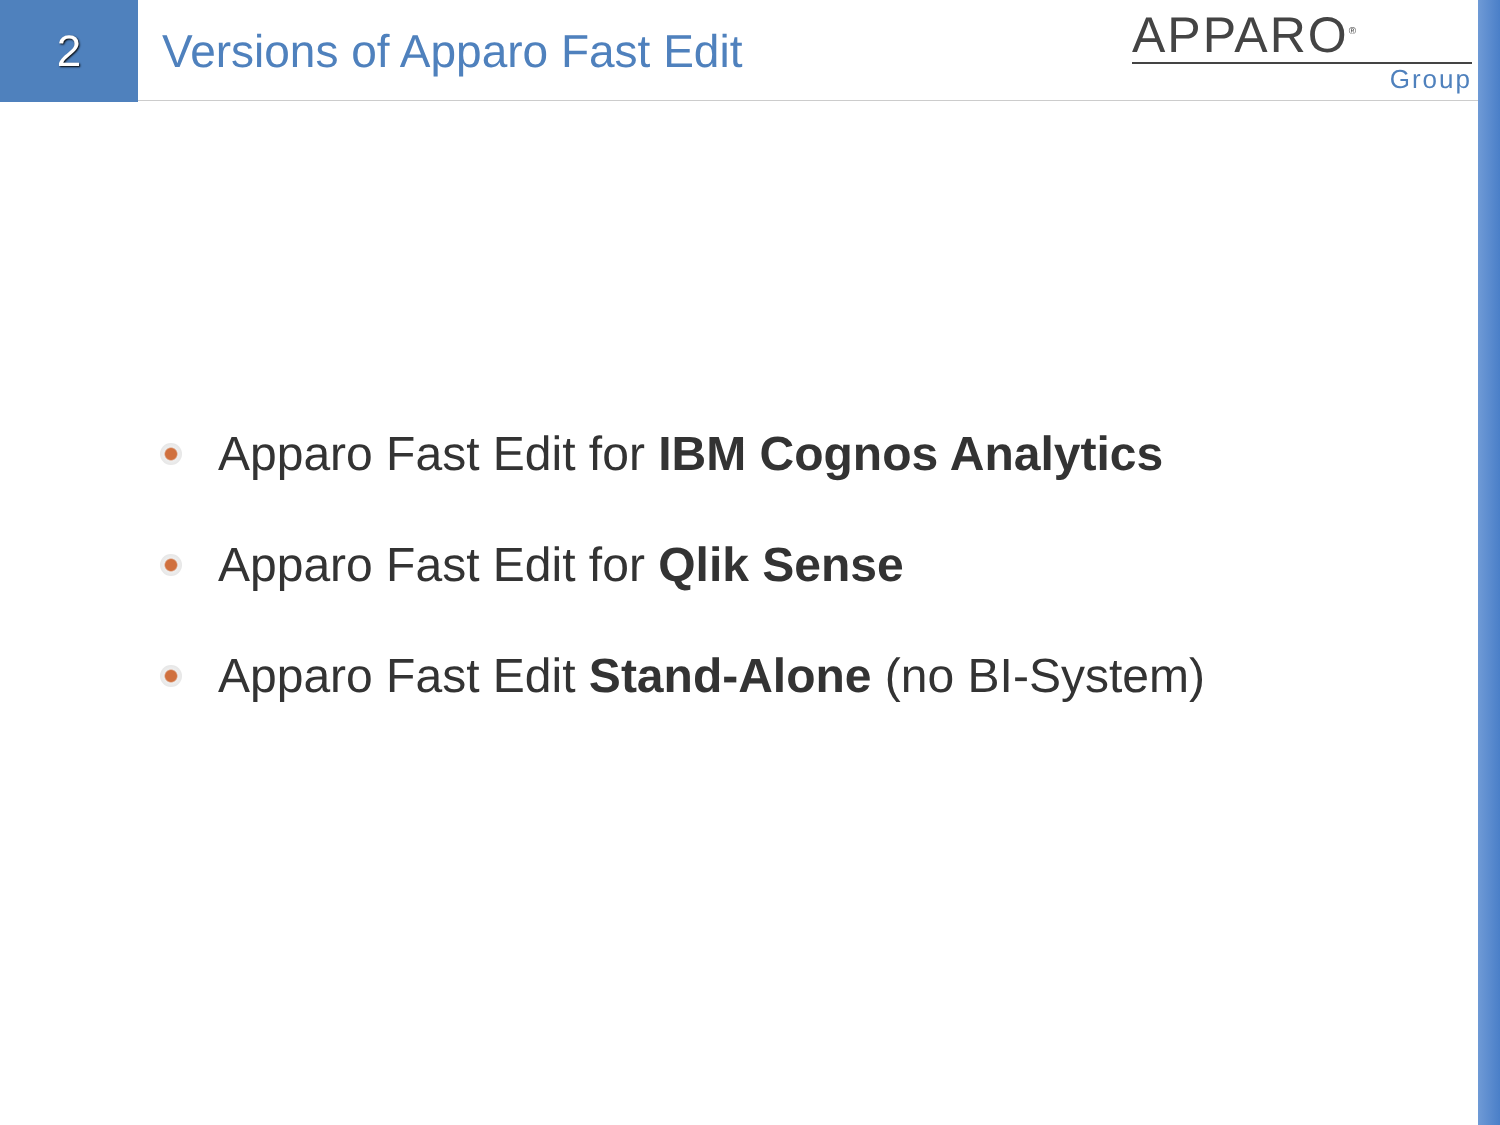2
Versions of Apparo Fast Edit
APPARO<sup>®</sup>
Group
Apparo Fast Edit for IBM Cognos Analytics
Apparo Fast Edit for Qlik Sense
Apparo Fast Edit Stand-Alone (no BI-System)